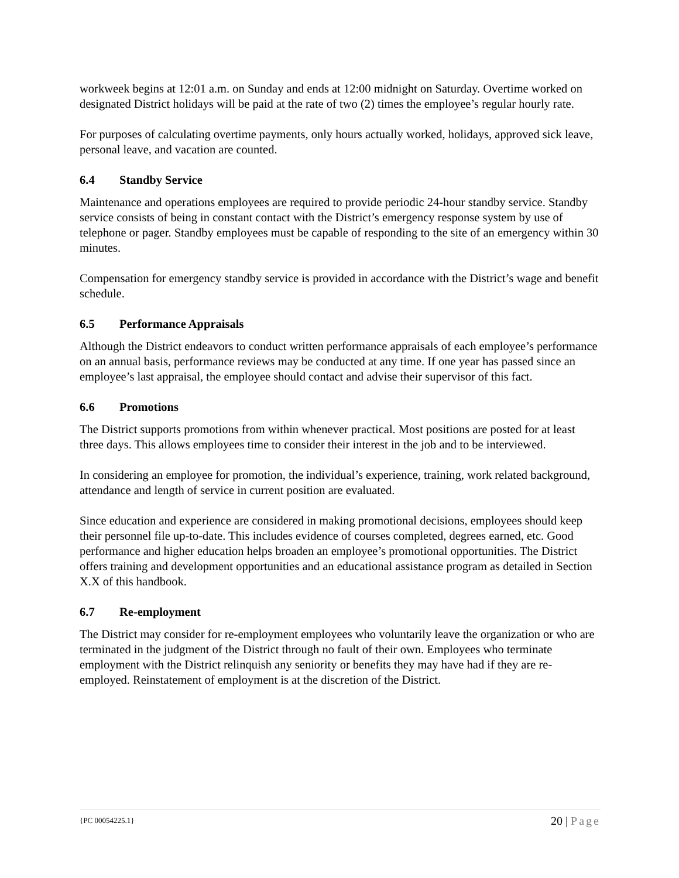workweek begins at 12:01 a.m. on Sunday and ends at 12:00 midnight on Saturday. Overtime worked on designated District holidays will be paid at the rate of two (2) times the employee’s regular hourly rate.
For purposes of calculating overtime payments, only hours actually worked, holidays, approved sick leave, personal leave, and vacation are counted.
6.4 Standby Service
Maintenance and operations employees are required to provide periodic 24-hour standby service. Standby service consists of being in constant contact with the District’s emergency response system by use of telephone or pager. Standby employees must be capable of responding to the site of an emergency within 30 minutes.
Compensation for emergency standby service is provided in accordance with the District’s wage and benefit schedule.
6.5 Performance Appraisals
Although the District endeavors to conduct written performance appraisals of each employee’s performance on an annual basis, performance reviews may be conducted at any time. If one year has passed since an employee’s last appraisal, the employee should contact and advise their supervisor of this fact.
6.6 Promotions
The District supports promotions from within whenever practical. Most positions are posted for at least three days. This allows employees time to consider their interest in the job and to be interviewed.
In considering an employee for promotion, the individual’s experience, training, work related background, attendance and length of service in current position are evaluated.
Since education and experience are considered in making promotional decisions, employees should keep their personnel file up-to-date. This includes evidence of courses completed, degrees earned, etc. Good performance and higher education helps broaden an employee’s promotional opportunities. The District offers training and development opportunities and an educational assistance program as detailed in Section X.X of this handbook.
6.7 Re-employment
The District may consider for re-employment employees who voluntarily leave the organization or who are terminated in the judgment of the District through no fault of their own. Employees who terminate employment with the District relinquish any seniority or benefits they may have had if they are re-employed. Reinstatement of employment is at the discretion of the District.
{PC 00054225.1} 20 | Page